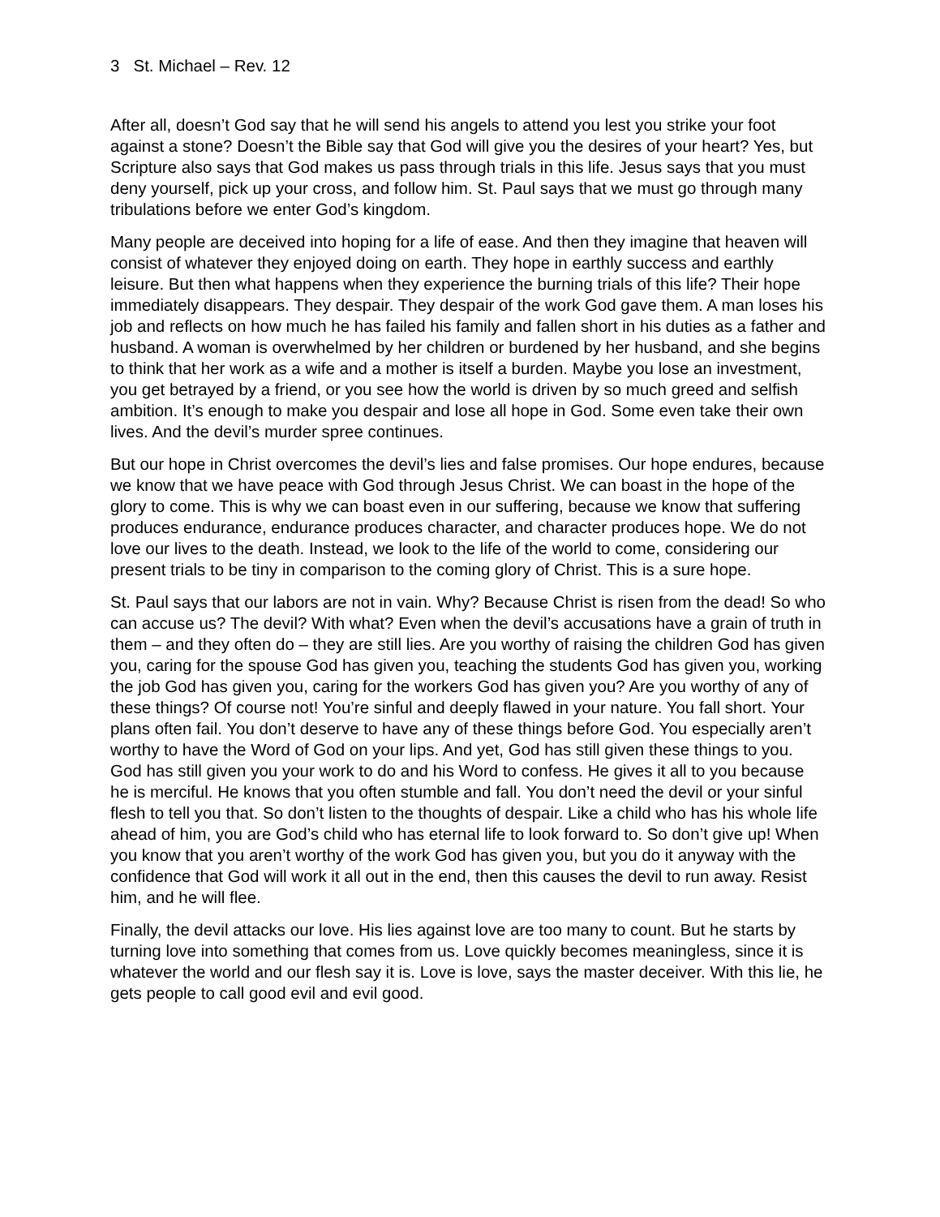3 St. Michael – Rev. 12
After all, doesn’t God say that he will send his angels to attend you lest you strike your foot against a stone? Doesn’t the Bible say that God will give you the desires of your heart? Yes, but Scripture also says that God makes us pass through trials in this life. Jesus says that you must deny yourself, pick up your cross, and follow him. St. Paul says that we must go through many tribulations before we enter God’s kingdom.
Many people are deceived into hoping for a life of ease. And then they imagine that heaven will consist of whatever they enjoyed doing on earth. They hope in earthly success and earthly leisure. But then what happens when they experience the burning trials of this life? Their hope immediately disappears. They despair. They despair of the work God gave them. A man loses his job and reflects on how much he has failed his family and fallen short in his duties as a father and husband. A woman is overwhelmed by her children or burdened by her husband, and she begins to think that her work as a wife and a mother is itself a burden. Maybe you lose an investment, you get betrayed by a friend, or you see how the world is driven by so much greed and selfish ambition. It’s enough to make you despair and lose all hope in God. Some even take their own lives. And the devil’s murder spree continues.
But our hope in Christ overcomes the devil’s lies and false promises. Our hope endures, because we know that we have peace with God through Jesus Christ. We can boast in the hope of the glory to come. This is why we can boast even in our suffering, because we know that suffering produces endurance, endurance produces character, and character produces hope. We do not love our lives to the death. Instead, we look to the life of the world to come, considering our present trials to be tiny in comparison to the coming glory of Christ. This is a sure hope.
St. Paul says that our labors are not in vain. Why? Because Christ is risen from the dead! So who can accuse us? The devil? With what? Even when the devil’s accusations have a grain of truth in them – and they often do – they are still lies. Are you worthy of raising the children God has given you, caring for the spouse God has given you, teaching the students God has given you, working the job God has given you, caring for the workers God has given you? Are you worthy of any of these things? Of course not! You’re sinful and deeply flawed in your nature. You fall short. Your plans often fail. You don’t deserve to have any of these things before God. You especially aren’t worthy to have the Word of God on your lips. And yet, God has still given these things to you. God has still given you your work to do and his Word to confess. He gives it all to you because he is merciful. He knows that you often stumble and fall. You don’t need the devil or your sinful flesh to tell you that. So don’t listen to the thoughts of despair. Like a child who has his whole life ahead of him, you are God’s child who has eternal life to look forward to. So don’t give up! When you know that you aren’t worthy of the work God has given you, but you do it anyway with the confidence that God will work it all out in the end, then this causes the devil to run away. Resist him, and he will flee.
Finally, the devil attacks our love. His lies against love are too many to count. But he starts by turning love into something that comes from us. Love quickly becomes meaningless, since it is whatever the world and our flesh say it is. Love is love, says the master deceiver. With this lie, he gets people to call good evil and evil good.